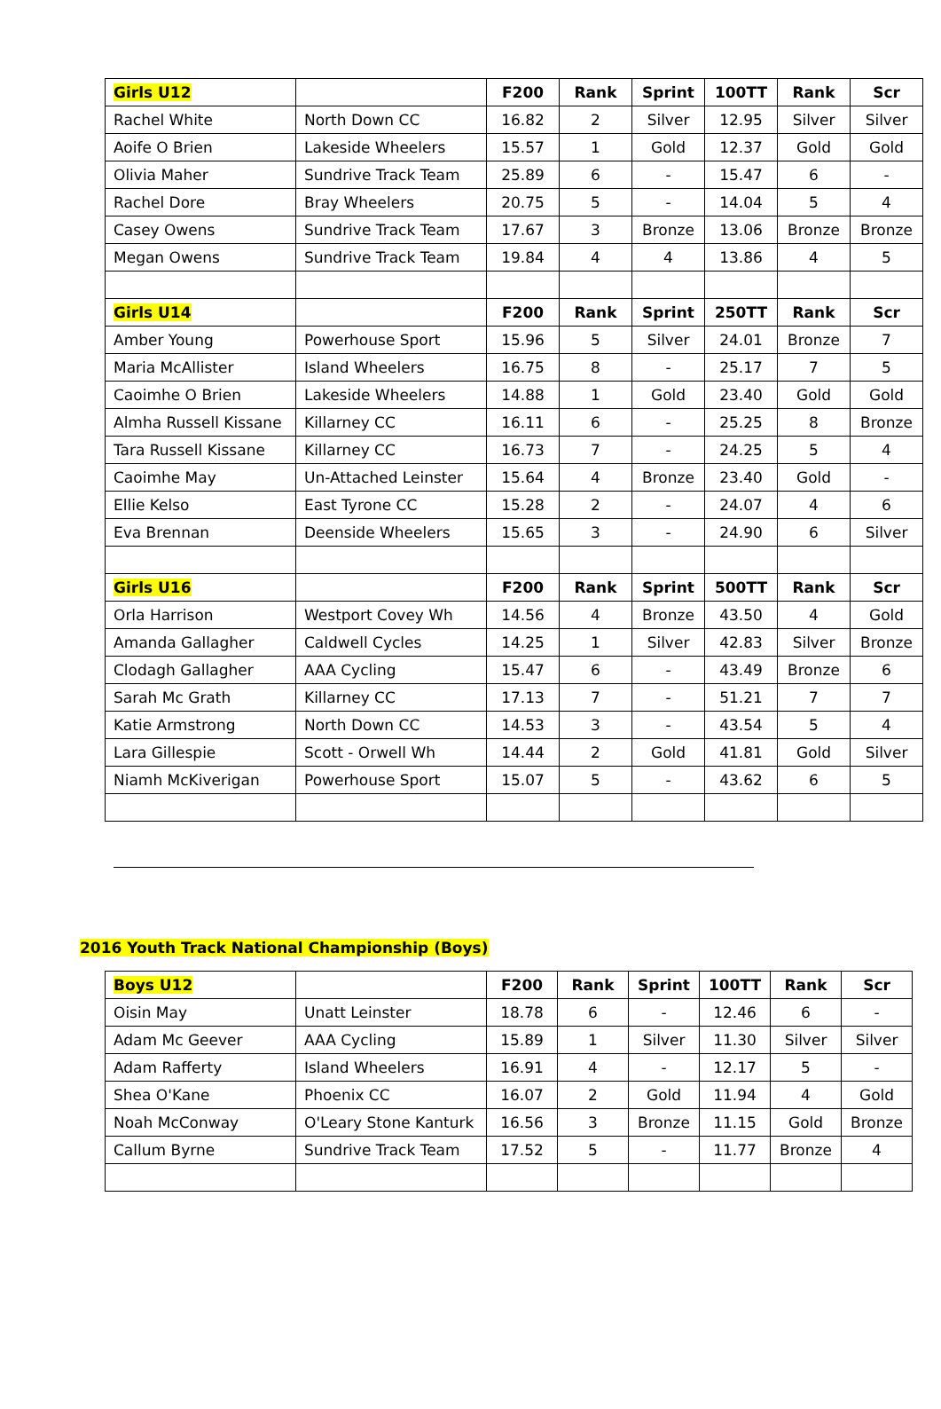| Girls U12 | | F200 | Rank | Sprint | 100TT | Rank | Scr |
| --- | --- | --- | --- | --- | --- | --- | --- |
| Rachel White | North Down CC | 16.82 | 2 | Silver | 12.95 | Silver | Silver |
| Aoife O Brien | Lakeside Wheelers | 15.57 | 1 | Gold | 12.37 | Gold | Gold |
| Olivia Maher | Sundrive Track Team | 25.89 | 6 | - | 15.47 | 6 | - |
| Rachel Dore | Bray Wheelers | 20.75 | 5 | - | 14.04 | 5 | 4 |
| Casey Owens | Sundrive Track Team | 17.67 | 3 | Bronze | 13.06 | Bronze | Bronze |
| Megan Owens | Sundrive Track Team | 19.84 | 4 | 4 | 13.86 | 4 | 5 |
| Girls U14 | | F200 | Rank | Sprint | 250TT | Rank | Scr |
| Amber Young | Powerhouse Sport | 15.96 | 5 | Silver | 24.01 | Bronze | 7 |
| Maria McAllister | Island Wheelers | 16.75 | 8 | - | 25.17 | 7 | 5 |
| Caoimhe O Brien | Lakeside Wheelers | 14.88 | 1 | Gold | 23.40 | Gold | Gold |
| Almha Russell Kissane | Killarney CC | 16.11 | 6 | - | 25.25 | 8 | Bronze |
| Tara Russell Kissane | Killarney CC | 16.73 | 7 | - | 24.25 | 5 | 4 |
| Caoimhe May | Un-Attached Leinster | 15.64 | 4 | Bronze | 23.40 | Gold | - |
| Ellie Kelso | East Tyrone CC | 15.28 | 2 | - | 24.07 | 4 | 6 |
| Eva Brennan | Deenside Wheelers | 15.65 | 3 | - | 24.90 | 6 | Silver |
| Girls U16 | | F200 | Rank | Sprint | 500TT | Rank | Scr |
| Orla Harrison | Westport Covey Wh | 14.56 | 4 | Bronze | 43.50 | 4 | Gold |
| Amanda Gallagher | Caldwell Cycles | 14.25 | 1 | Silver | 42.83 | Silver | Bronze |
| Clodagh Gallagher | AAA Cycling | 15.47 | 6 | - | 43.49 | Bronze | 6 |
| Sarah Mc Grath | Killarney CC | 17.13 | 7 | - | 51.21 | 7 | 7 |
| Katie Armstrong | North Down CC | 14.53 | 3 | - | 43.54 | 5 | 4 |
| Lara Gillespie | Scott - Orwell Wh | 14.44 | 2 | Gold | 41.81 | Gold | Silver |
| Niamh McKiverigan | Powerhouse Sport | 15.07 | 5 | - | 43.62 | 6 | 5 |
2016 Youth Track National Championship (Boys)
| Boys U12 | | F200 | Rank | Sprint | 100TT | Rank | Scr |
| --- | --- | --- | --- | --- | --- | --- | --- |
| Oisin May | Unatt Leinster | 18.78 | 6 | - | 12.46 | 6 | - |
| Adam Mc Geever | AAA Cycling | 15.89 | 1 | Silver | 11.30 | Silver | Silver |
| Adam Rafferty | Island Wheelers | 16.91 | 4 | - | 12.17 | 5 | - |
| Shea O'Kane | Phoenix CC | 16.07 | 2 | Gold | 11.94 | 4 | Gold |
| Noah McConway | O'Leary Stone Kanturk | 16.56 | 3 | Bronze | 11.15 | Gold | Bronze |
| Callum Byrne | Sundrive Track Team | 17.52 | 5 | - | 11.77 | Bronze | 4 |